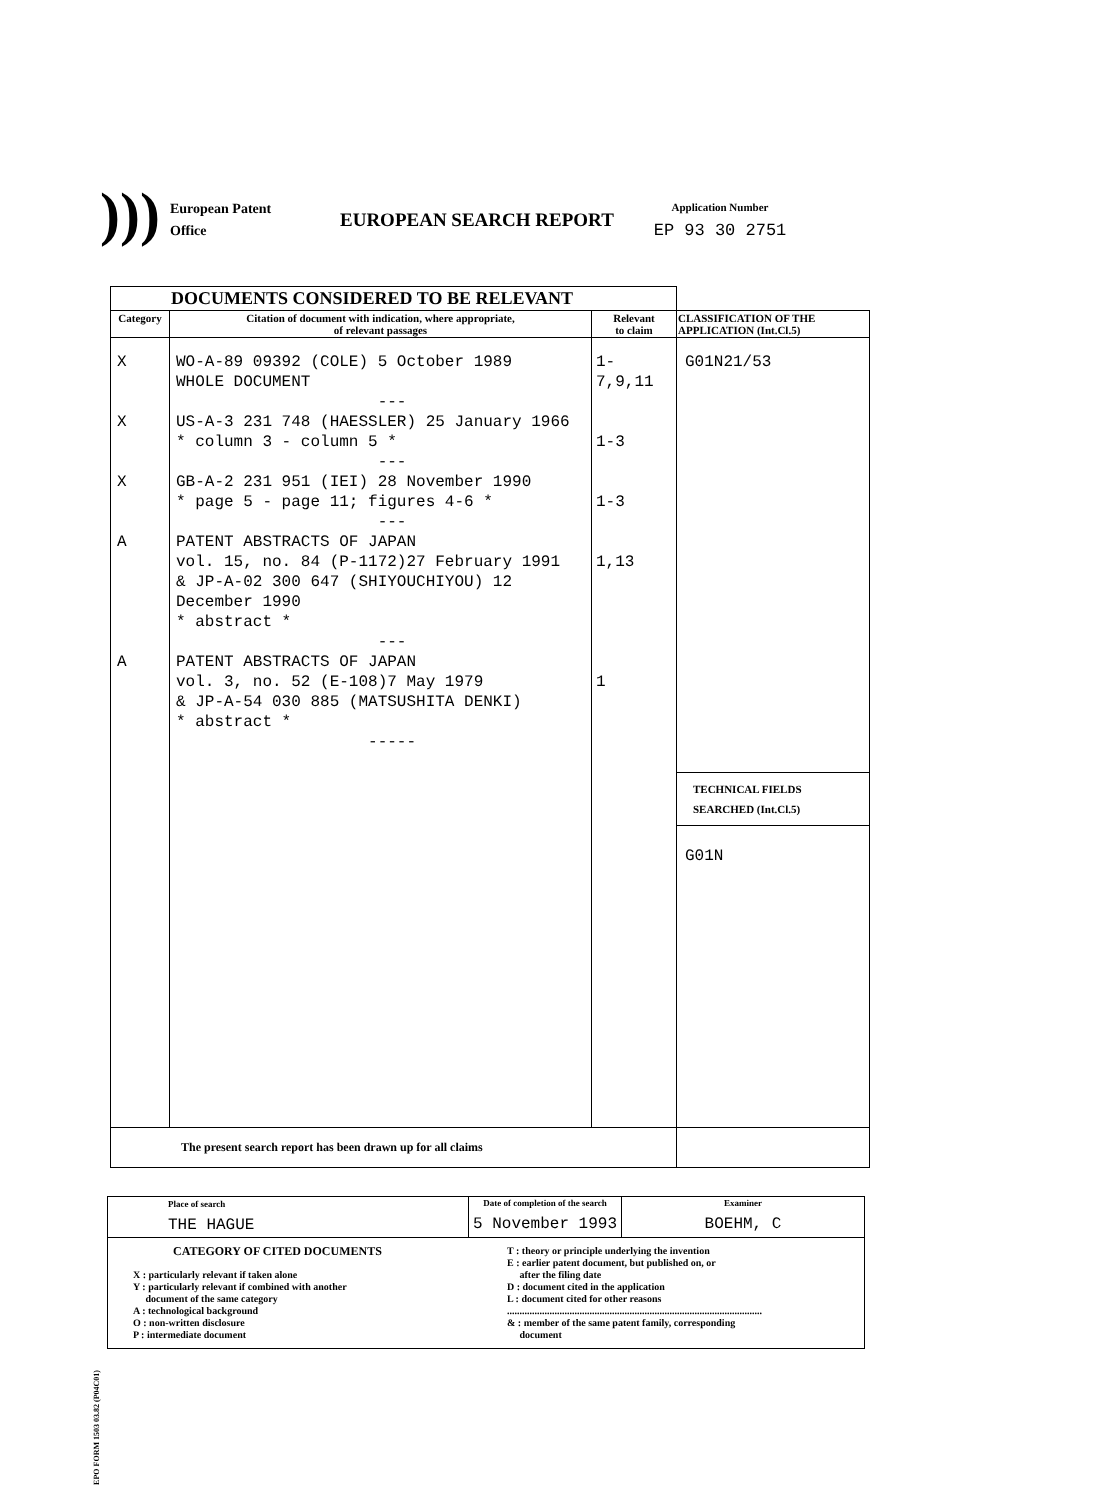)))
European Patent
Office
EUROPEAN SEARCH REPORT
Application Number
EP 93 30 2751
| DOCUMENTS CONSIDERED TO BE RELEVANT | | | |
| Category | Citation of document with indication, where appropriate, of relevant passages | Relevant to claim | CLASSIFICATION OF THE APPLICATION (Int.Cl.5) |
| X X X A A | WO-A-89 09392 (COLE) 5 October 1989 WHOLE DOCUMENT --- US-A-3 231 748 (HAESSLER) 25 January 1966 * column 3 - column 5 * --- GB-A-2 231 951 (IEI) 28 November 1990 * page 5 - page 11; figures 4-6 * --- PATENT ABSTRACTS OF JAPAN vol. 15, no. 84 (P-1172)27 February 1991 & JP-A-02 300 647 (SHIYOUCHIYOU) 12 December 1990 * abstract * --- PATENT ABSTRACTS OF JAPAN vol. 3, no. 52 (E-108)7 May 1979 & JP-A-54 030 885 (MATSUSHITA DENKI) * abstract * ----- | 1-7,9,11 1-3 1-3 1,13 1 | G01N21/53 TECHNICAL FIELDS SEARCHED (Int.Cl.5) G01N |
| The present search report has been drawn up for all claims | | | |
| Place of search THE HAGUE | Date of completion of the search 5 November 1993 | Examiner BOEHM, C |
| CATEGORY OF CITED DOCUMENTS X : particularly relevant if taken alone Y : particularly relevant if combined with another document of the same category A : technological background O : non-written disclosure P : intermediate document T : theory or principle underlying the invention E : earlier patent document, but published on, or after the filing date D : document cited in the application L : document cited for other reasons ...................................................................................................... & : member of the same patent family, corresponding document | | |
EPO FORM 1503 03.82 (P04C01)